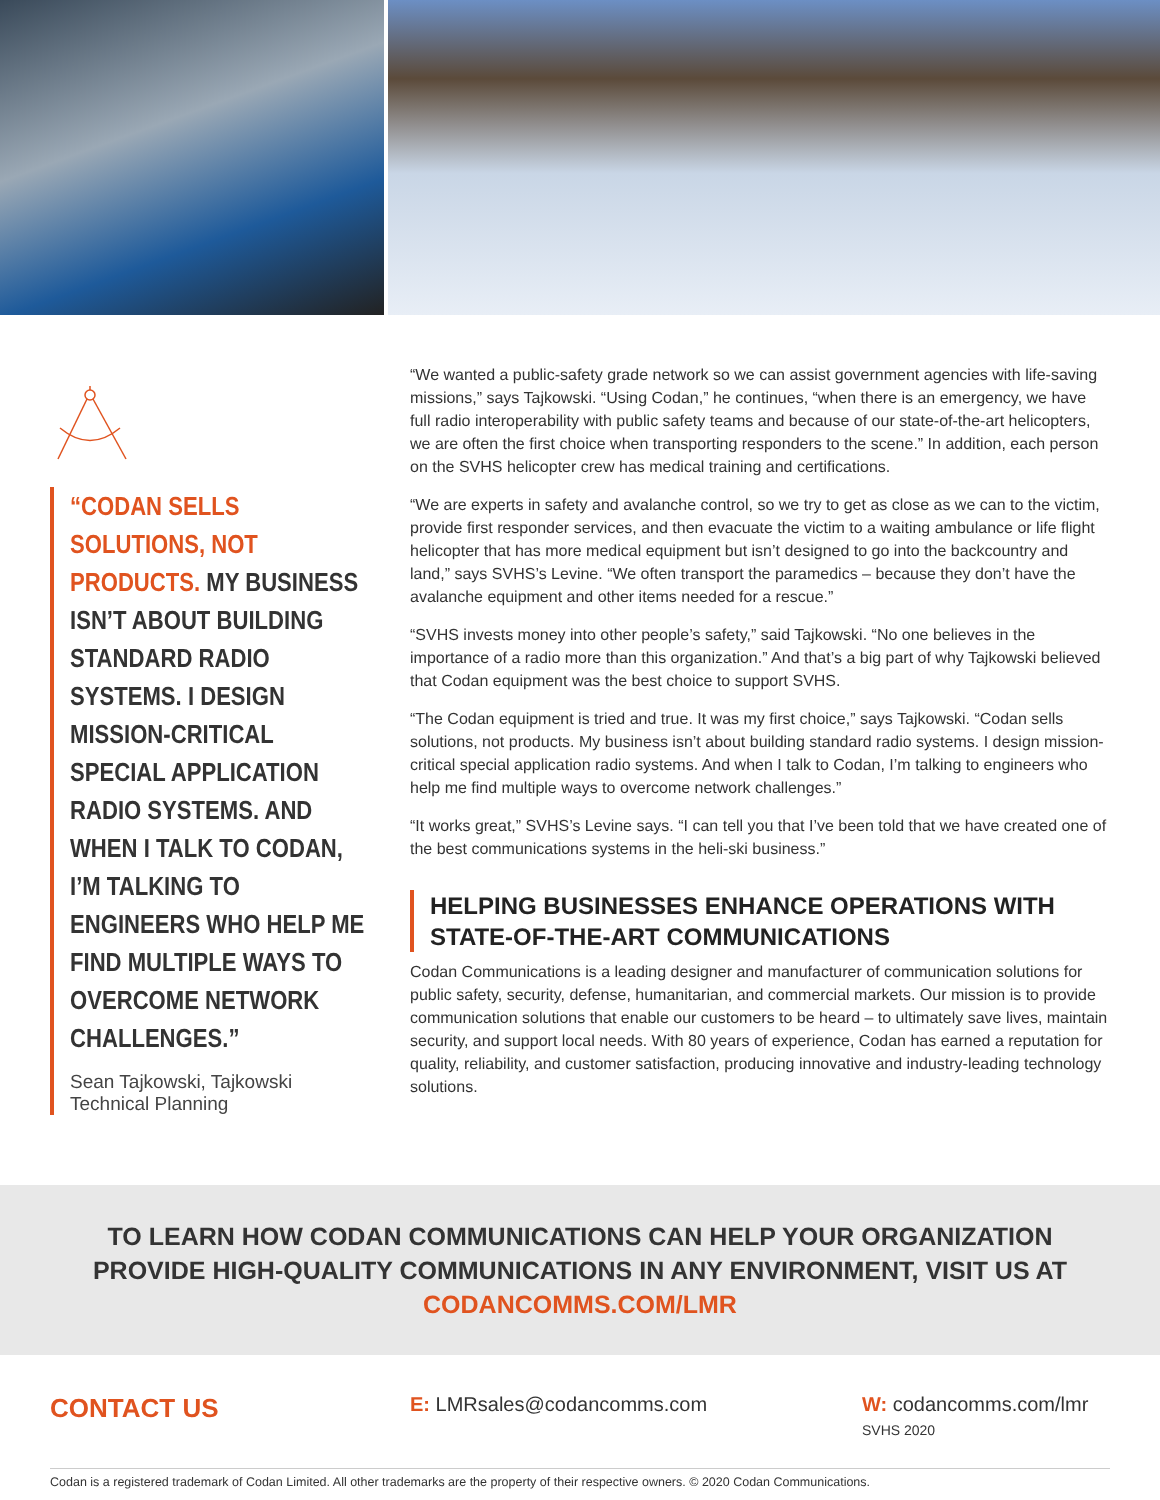“CODAN SELLS SOLUTIONS, NOT PRODUCTS. MY BUSINESS ISN’T ABOUT BUILDING STANDARD RADIO SYSTEMS. I DESIGN MISSION-CRITICAL SPECIAL APPLICATION RADIO SYSTEMS. AND WHEN I TALK TO CODAN, I’M TALKING TO ENGINEERS WHO HELP ME FIND MULTIPLE WAYS TO OVERCOME NETWORK CHALLENGES.”
Sean Tajkowski, Tajkowski Technical Planning
“We wanted a public-safety grade network so we can assist government agencies with life-saving missions,” says Tajkowski. “Using Codan,” he continues, “when there is an emergency, we have full radio interoperability with public safety teams and because of our state-of-the-art helicopters, we are often the first choice when transporting responders to the scene.” In addition, each person on the SVHS helicopter crew has medical training and certifications.
“We are experts in safety and avalanche control, so we try to get as close as we can to the victim, provide first responder services, and then evacuate the victim to a waiting ambulance or life flight helicopter that has more medical equipment but isn’t designed to go into the backcountry and land,” says SVHS’s Levine. “We often transport the paramedics – because they don’t have the avalanche equipment and other items needed for a rescue.”
“SVHS invests money into other people’s safety,” said Tajkowski. “No one believes in the importance of a radio more than this organization.” And that’s a big part of why Tajkowski believed that Codan equipment was the best choice to support SVHS.
“The Codan equipment is tried and true. It was my first choice,” says Tajkowski. “Codan sells solutions, not products. My business isn’t about building standard radio systems. I design mission-critical special application radio systems. And when I talk to Codan, I’m talking to engineers who help me find multiple ways to overcome network challenges.”
“It works great,” SVHS’s Levine says. “I can tell you that I’ve been told that we have created one of the best communications systems in the heli-ski business.”
HELPING BUSINESSES ENHANCE OPERATIONS WITH STATE-OF-THE-ART COMMUNICATIONS
Codan Communications is a leading designer and manufacturer of communication solutions for public safety, security, defense, humanitarian, and commercial markets. Our mission is to provide communication solutions that enable our customers to be heard – to ultimately save lives, maintain security, and support local needs. With 80 years of experience, Codan has earned a reputation for quality, reliability, and customer satisfaction, producing innovative and industry-leading technology solutions.
TO LEARN HOW CODAN COMMUNICATIONS CAN HELP YOUR ORGANIZATION PROVIDE HIGH-QUALITY COMMUNICATIONS IN ANY ENVIRONMENT, VISIT US AT CODANCOMMS.COM/LMR
CONTACT US
E: LMRsales@codancomms.com W: codancomms.com/lmr
SVHS 2020
Codan is a registered trademark of Codan Limited. All other trademarks are the property of their respective owners. © 2020 Codan Communications.